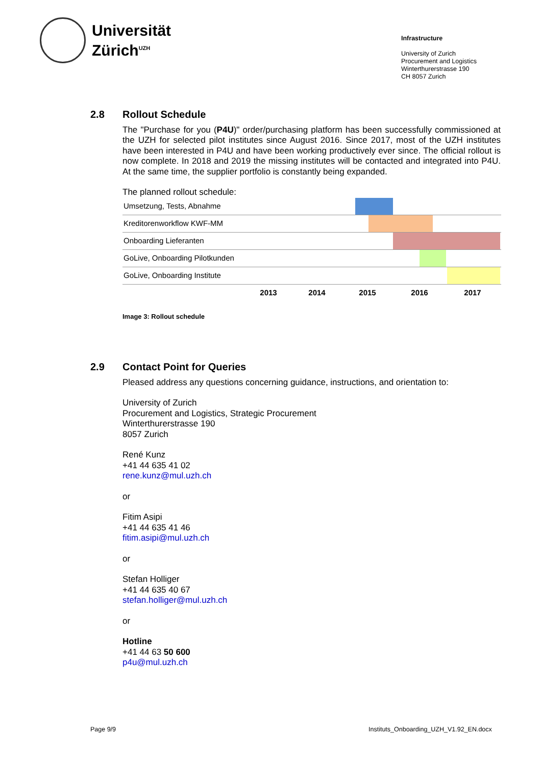Universität
Zürich<sup>UZH</sup>
Infrastructure
University of Zurich
Procurement and Logistics
Winterthurerstrasse 190
CH 8057 Zurich
2.8 Rollout Schedule
The "Purchase for you (P4U)" order/purchasing platform has been successfully commissioned at the UZH for selected pilot institutes since August 2016. Since 2017, most of the UZH institutes have been interested in P4U and have been working productively ever since. The official rollout is now complete. In 2018 and 2019 the missing institutes will be contacted and integrated into P4U. At the same time, the supplier portfolio is constantly being expanded.
The planned rollout schedule:
| Umsetzung, Tests, Abnahme | |
| Kreditorenworkflow KWF-MM | |
| Onboarding Lieferanten | |
| GoLive, Onboarding Pilotkunden | |
| GoLive, Onboarding Institute | |
| | 2013 2014 2015 2016 2017 |
Image 3: Rollout schedule
2.9 Contact Point for Queries
Pleased address any questions concerning guidance, instructions, and orientation to:
University of Zurich
Procurement and Logistics, Strategic Procurement
Winterthurerstrasse 190
8057 Zurich
René Kunz
+41 44 635 41 02
rene.kunz@mul.uzh.ch
or
Fitim Asipi
+41 44 635 41 46
fitim.asipi@mul.uzh.ch
or
Stefan Holliger
+41 44 635 40 67
stefan.holliger@mul.uzh.ch
or
Hotline
+41 44 63 50 600
p4u@mul.uzh.ch
Page 9/9
Instituts_Onboarding_UZH_V1.92_EN.docx